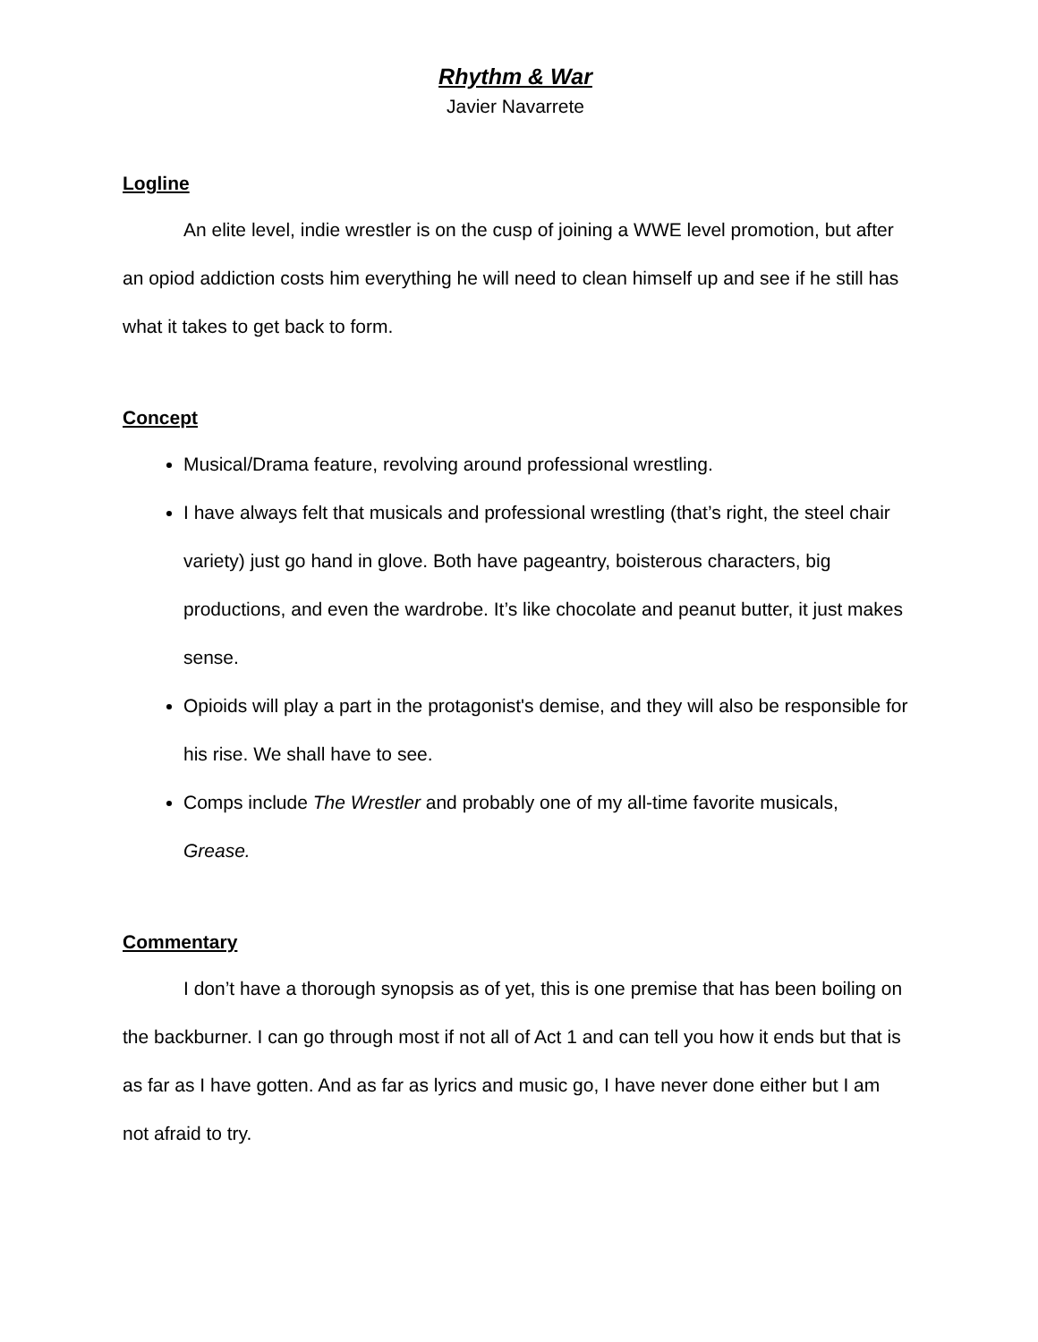Rhythm & War
Javier Navarrete
Logline
An elite level, indie wrestler is on the cusp of joining a WWE level promotion, but after an opiod addiction costs him everything he will need to clean himself up and see if he still has what it takes to get back to form.
Concept
Musical/Drama feature, revolving around professional wrestling.
I have always felt that musicals and professional wrestling (that’s right, the steel chair variety) just go hand in glove. Both have pageantry, boisterous characters, big productions, and even the wardrobe. It’s like chocolate and peanut butter, it just makes sense.
Opioids will play a part in the protagonist's demise, and they will also be responsible for his rise. We shall have to see.
Comps include The Wrestler and probably one of my all-time favorite musicals, Grease.
Commentary
I don’t have a thorough synopsis as of yet, this is one premise that has been boiling on the backburner. I can go through most if not all of Act 1 and can tell you how it ends but that is as far as I have gotten. And as far as lyrics and music go, I have never done either but I am not afraid to try.